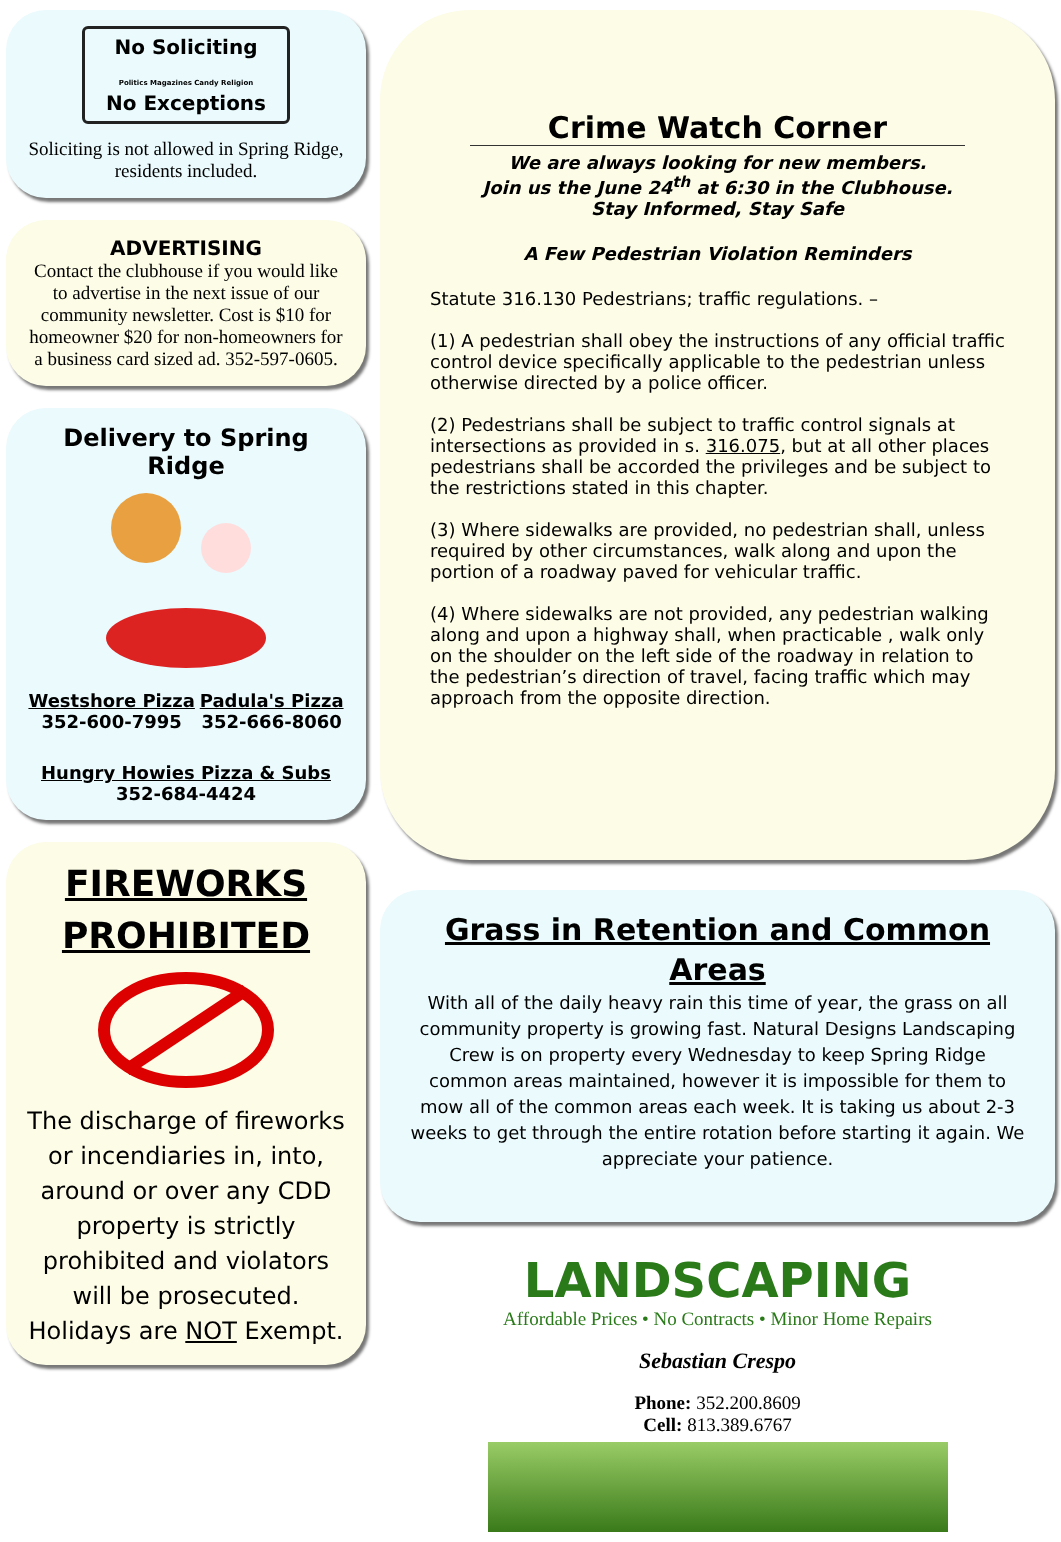No Soliciting
Politics Magazines Candy Religion
No Exceptions
Soliciting is not allowed in Spring Ridge, residents included.
ADVERTISING
Contact the clubhouse if you would like to advertise in the next issue of our community newsletter. Cost is $10 for homeowner $20 for non-homeowners for a business card sized ad. 352-597-0605.
Delivery to Spring Ridge
Westshore Pizza
352-600-7995
Padula's Pizza
352-666-8060
Hungry Howies Pizza & Subs
352-684-4424
FIREWORKS PROHIBITED
The discharge of fireworks or incendiaries in, into, around or over any CDD property is strictly prohibited and violators will be prosecuted. Holidays are NOT Exempt.
Crime Watch Corner
We are always looking for new members.
Join us the June 24<sup>th</sup> at 6:30 in the Clubhouse.
Stay Informed, Stay Safe
A Few Pedestrian Violation Reminders
Statute 316.130 Pedestrians; traffic regulations. –
(1) A pedestrian shall obey the instructions of any official traffic control device specifically applicable to the pedestrian unless otherwise directed by a police officer.
(2) Pedestrians shall be subject to traffic control signals at intersections as provided in s. 316.075, but at all other places pedestrians shall be accorded the privileges and be subject to the restrictions stated in this chapter.
(3) Where sidewalks are provided, no pedestrian shall, unless required by other circumstances, walk along and upon the portion of a roadway paved for vehicular traffic.
(4) Where sidewalks are not provided, any pedestrian walking along and upon a highway shall, when practicable , walk only on the shoulder on the left side of the roadway in relation to the pedestrian’s direction of travel, facing traffic which may approach from the opposite direction.
Grass in Retention and Common Areas
With all of the daily heavy rain this time of year, the grass on all community property is growing fast. Natural Designs Landscaping Crew is on property every Wednesday to keep Spring Ridge common areas maintained, however it is impossible for them to mow all of the common areas each week. It is taking us about 2-3 weeks to get through the entire rotation before starting it again. We appreciate your patience.
LANDSCAPING
Affordable Prices • No Contracts • Minor Home Repairs
Sebastian Crespo
Phone: 352.200.8609
Cell: 813.389.6767